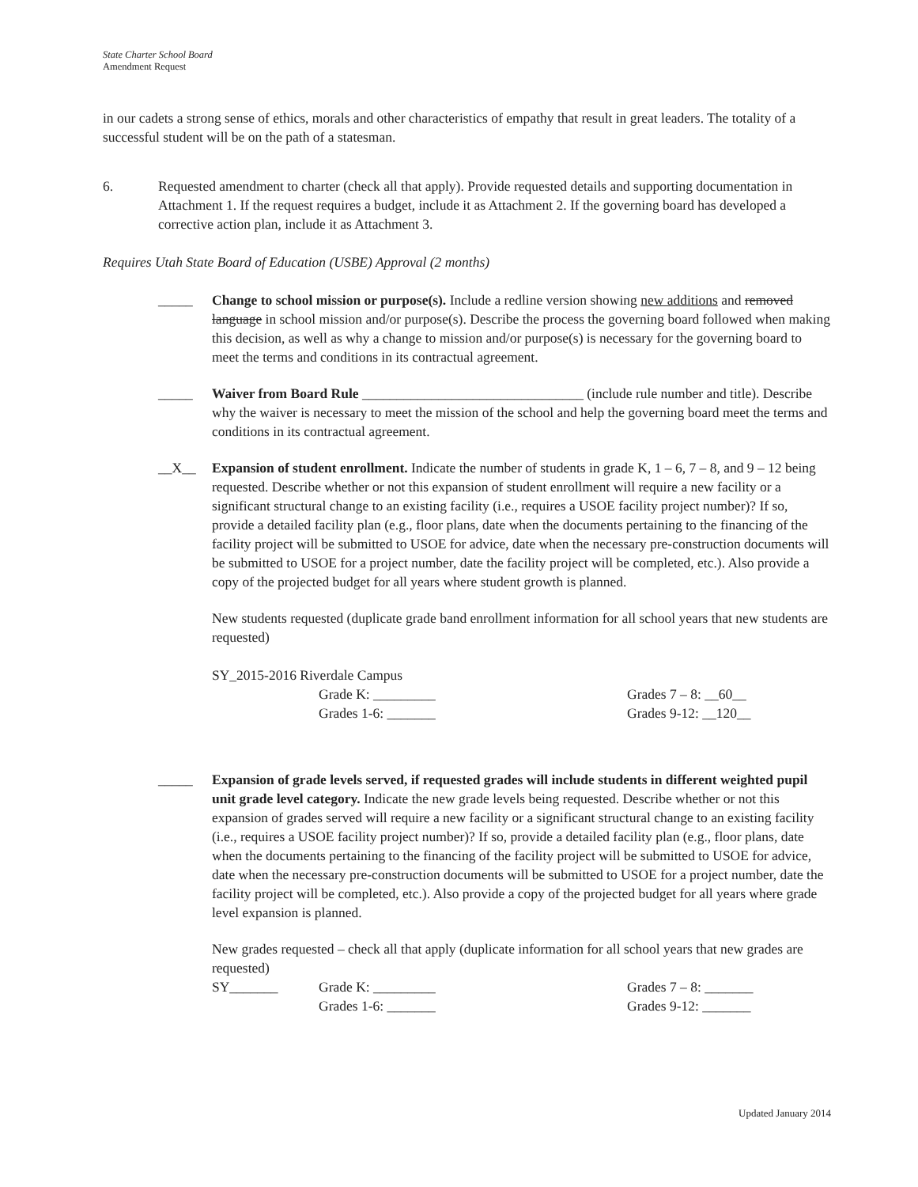State Charter School Board
Amendment Request
in our cadets a strong sense of ethics, morals and other characteristics of empathy that result in great leaders. The totality of a successful student will be on the path of a statesman.
6. Requested amendment to charter (check all that apply). Provide requested details and supporting documentation in Attachment 1. If the request requires a budget, include it as Attachment 2. If the governing board has developed a corrective action plan, include it as Attachment 3.
Requires Utah State Board of Education (USBE) Approval (2 months)
_____ Change to school mission or purpose(s). Include a redline version showing new additions and removed language in school mission and/or purpose(s). Describe the process the governing board followed when making this decision, as well as why a change to mission and/or purpose(s) is necessary for the governing board to meet the terms and conditions in its contractual agreement.
_____ Waiver from Board Rule ________________________________ (include rule number and title). Describe why the waiver is necessary to meet the mission of the school and help the governing board meet the terms and conditions in its contractual agreement.
__X__ Expansion of student enrollment. Indicate the number of students in grade K, 1 – 6, 7 – 8, and 9 – 12 being requested. Describe whether or not this expansion of student enrollment will require a new facility or a significant structural change to an existing facility (i.e., requires a USOE facility project number)? If so, provide a detailed facility plan (e.g., floor plans, date when the documents pertaining to the financing of the facility project will be submitted to USOE for advice, date when the necessary pre-construction documents will be submitted to USOE for a project number, date the facility project will be completed, etc.). Also provide a copy of the projected budget for all years where student growth is planned.
New students requested (duplicate grade band enrollment information for all school years that new students are requested)
SY_2015-2016 Riverdale Campus
Grade K: _________ Grades 7 – 8: __60__ Grades 1-6: _______ Grades 9-12: __120__
_____ Expansion of grade levels served, if requested grades will include students in different weighted pupil unit grade level category. Indicate the new grade levels being requested. Describe whether or not this expansion of grades served will require a new facility or a significant structural change to an existing facility (i.e., requires a USOE facility project number)? If so, provide a detailed facility plan (e.g., floor plans, date when the documents pertaining to the financing of the facility project will be submitted to USOE for advice, date when the necessary pre-construction documents will be submitted to USOE for a project number, date the facility project will be completed, etc.). Also provide a copy of the projected budget for all years where grade level expansion is planned.
New grades requested – check all that apply (duplicate information for all school years that new grades are requested)
SY_______ Grade K: _________ Grades 7 – 8: _______ Grades 1-6: _______ Grades 9-12: _______
Updated January 2014